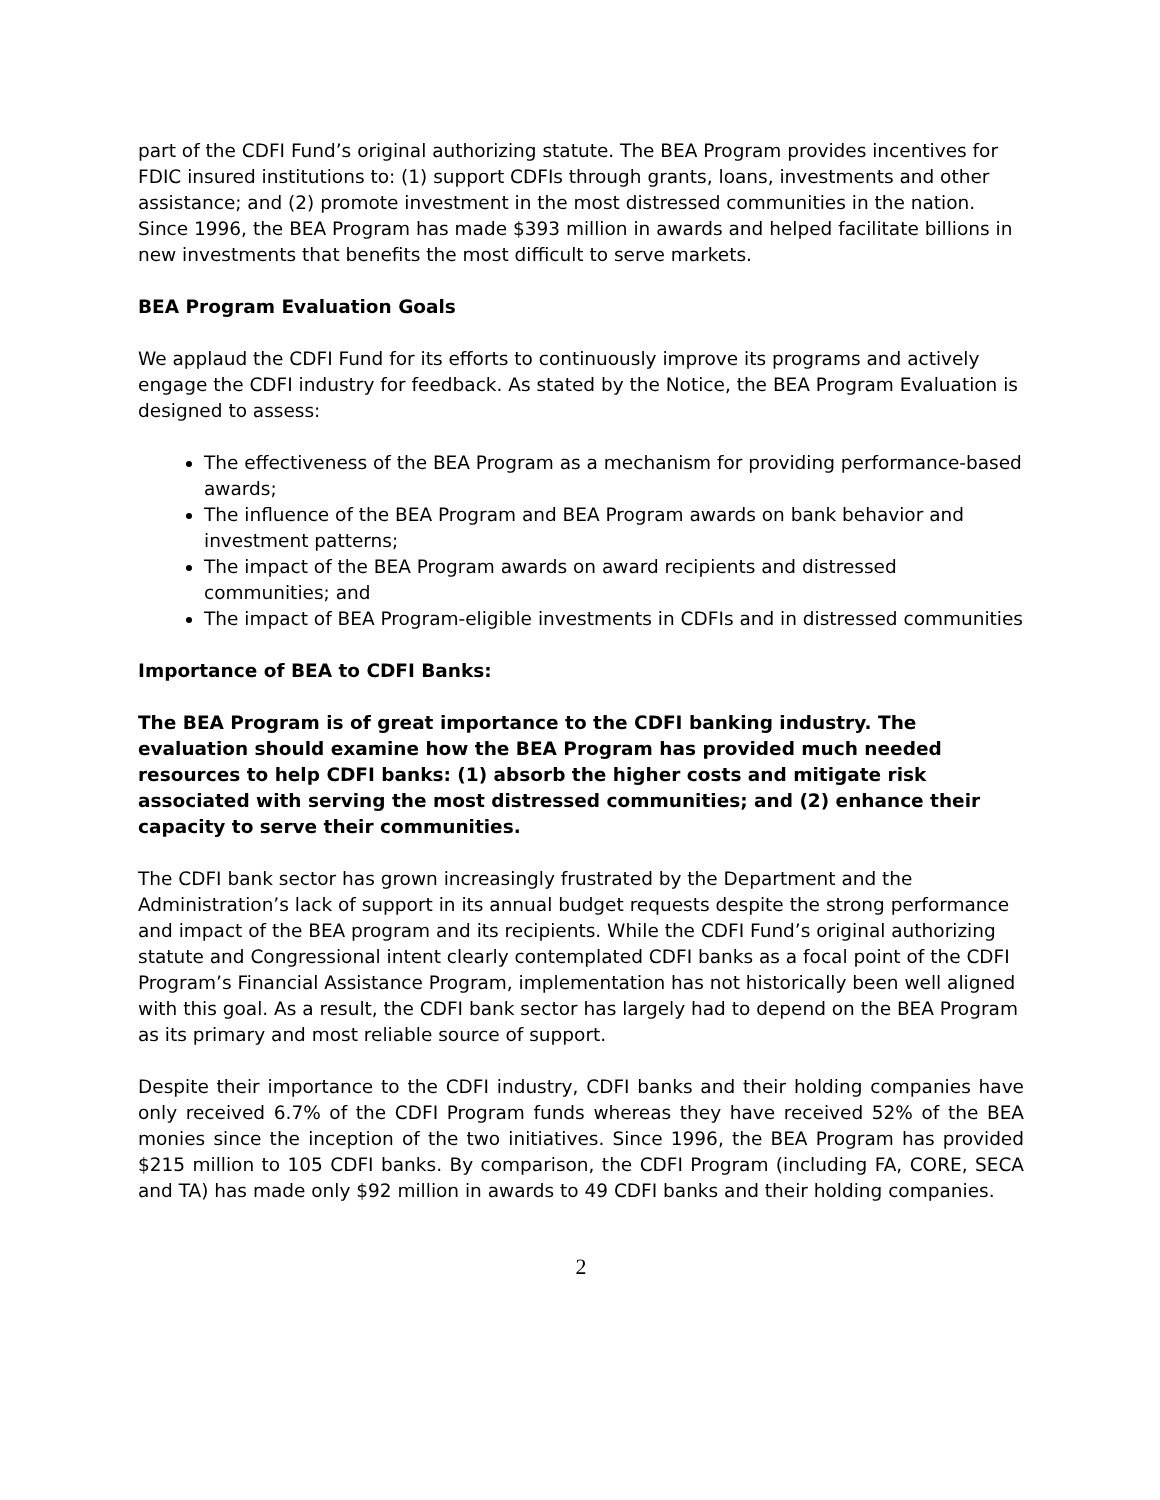part of the CDFI Fund’s original authorizing statute. The BEA Program provides incentives for FDIC insured institutions to: (1) support CDFIs through grants, loans, investments and other assistance; and (2) promote investment in the most distressed communities in the nation. Since 1996, the BEA Program has made $393 million in awards and helped facilitate billions in new investments that benefits the most difficult to serve markets.
BEA Program Evaluation Goals
We applaud the CDFI Fund for its efforts to continuously improve its programs and actively engage the CDFI industry for feedback. As stated by the Notice, the BEA Program Evaluation is designed to assess:
The effectiveness of the BEA Program as a mechanism for providing performance-based awards;
The influence of the BEA Program and BEA Program awards on bank behavior and investment patterns;
The impact of the BEA Program awards on award recipients and distressed communities; and
The impact of BEA Program-eligible investments in CDFIs and in distressed communities
Importance of BEA to CDFI Banks:
The BEA Program is of great importance to the CDFI banking industry. The evaluation should examine how the BEA Program has provided much needed resources to help CDFI banks: (1) absorb the higher costs and mitigate risk associated with serving the most distressed communities; and (2) enhance their capacity to serve their communities.
The CDFI bank sector has grown increasingly frustrated by the Department and the Administration’s lack of support in its annual budget requests despite the strong performance and impact of the BEA program and its recipients. While the CDFI Fund’s original authorizing statute and Congressional intent clearly contemplated CDFI banks as a focal point of the CDFI Program’s Financial Assistance Program, implementation has not historically been well aligned with this goal. As a result, the CDFI bank sector has largely had to depend on the BEA Program as its primary and most reliable source of support.
Despite their importance to the CDFI industry, CDFI banks and their holding companies have only received 6.7% of the CDFI Program funds whereas they have received 52% of the BEA monies since the inception of the two initiatives. Since 1996, the BEA Program has provided $215 million to 105 CDFI banks. By comparison, the CDFI Program (including FA, CORE, SECA and TA) has made only $92 million in awards to 49 CDFI banks and their holding companies.
2